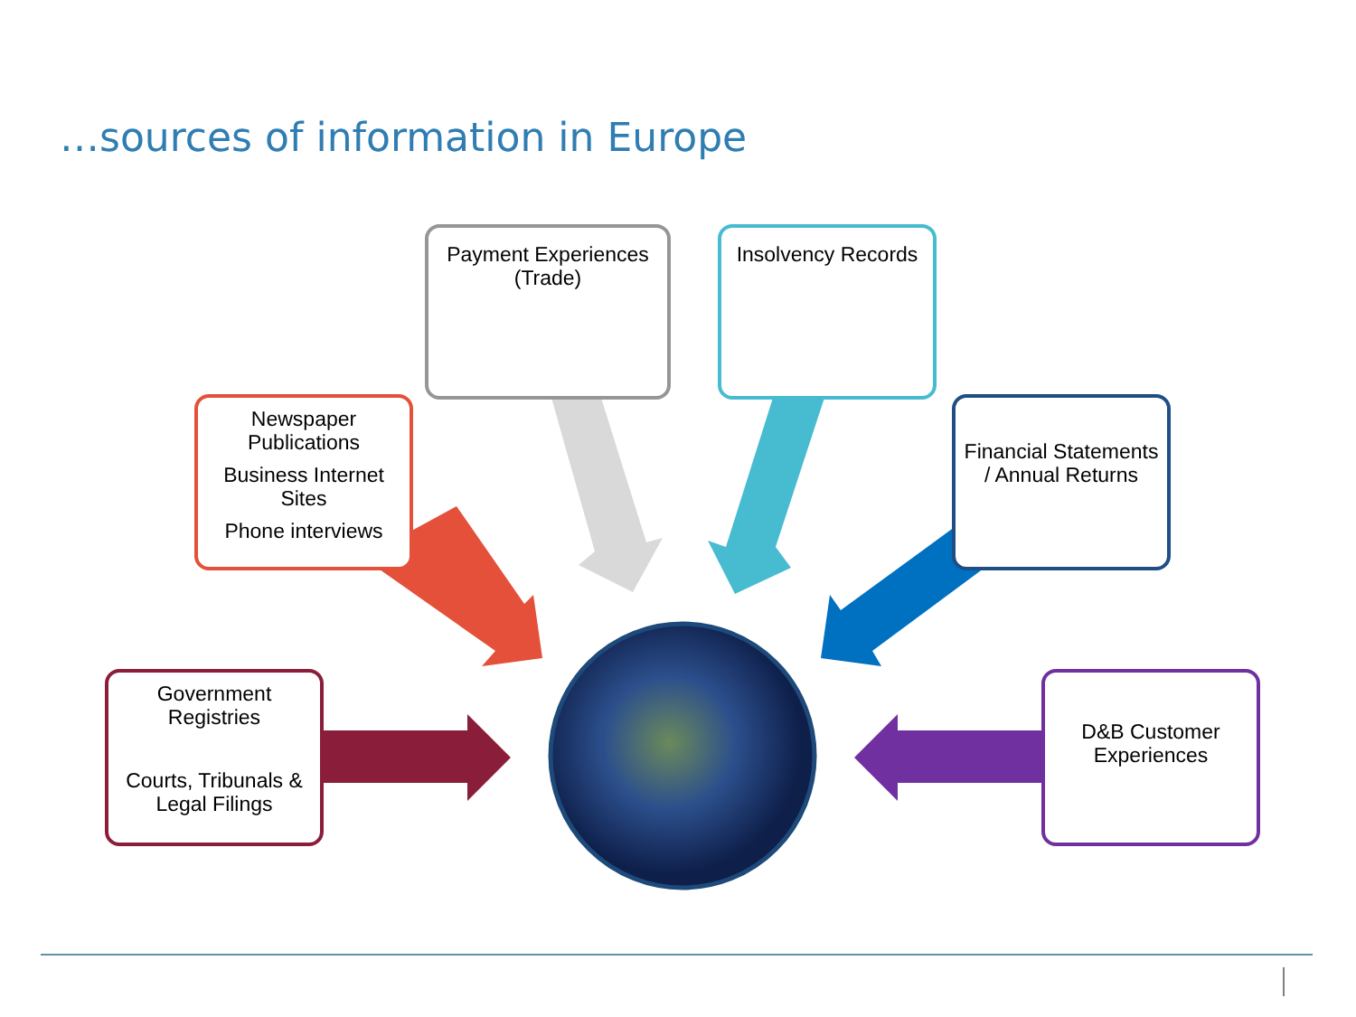…sources of information in Europe
Payment Experiences (Trade)
Insolvency Records
Newspaper Publications
Business Internet Sites
Phone interviews
Financial Statements / Annual Returns
Government Registries
Courts, Tribunals & Legal Filings
D&B Customer Experiences